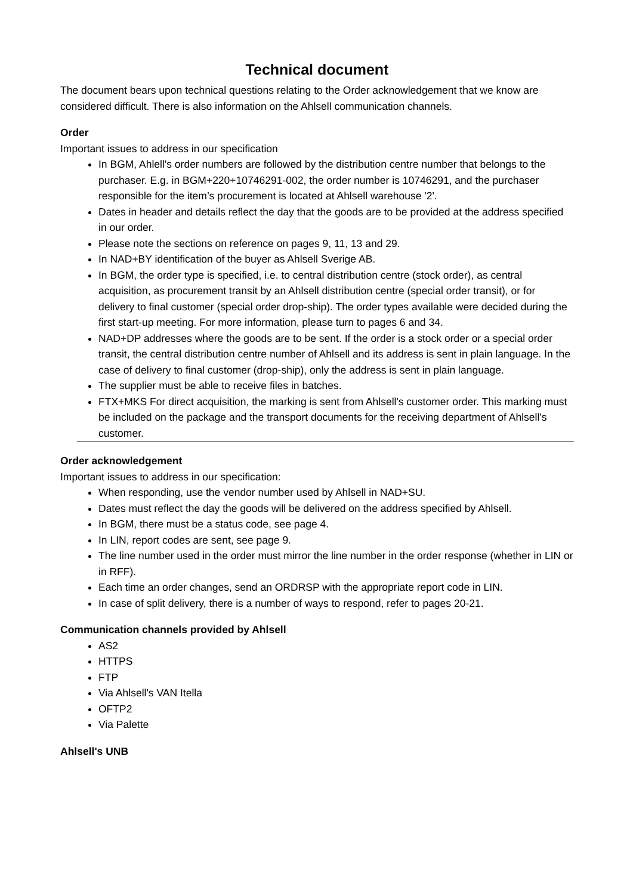Technical document
The document bears upon technical questions relating to the Order acknowledgement that we know are considered difficult. There is also information on the Ahlsell communication channels.
Order
Important issues to address in our specification
In BGM, Ahlell's order numbers are followed by the distribution centre number that belongs to the purchaser. E.g. in BGM+220+10746291-002, the order number is 10746291, and the purchaser responsible for the item’s procurement is located at Ahlsell warehouse '2'.
Dates in header and details reflect the day that the goods are to be provided at the address specified in our order.
Please note the sections on reference on pages 9, 11, 13 and 29.
In NAD+BY identification of the buyer as Ahlsell Sverige AB.
In BGM, the order type is specified, i.e. to central distribution centre (stock order), as central acquisition, as procurement transit by an Ahlsell distribution centre (special order transit), or for delivery to final customer (special order drop-ship). The order types available were decided during the first start-up meeting. For more information, please turn to pages 6 and 34.
NAD+DP addresses where the goods are to be sent. If the order is a stock order or a special order transit, the central distribution centre number of Ahlsell and its address is sent in plain language. In the case of delivery to final customer (drop-ship), only the address is sent in plain language.
The supplier must be able to receive files in batches.
FTX+MKS For direct acquisition, the marking is sent from Ahlsell's customer order. This marking must be included on the package and the transport documents for the receiving department of Ahlsell's customer.
Order acknowledgement
Important issues to address in our specification:
When responding, use the vendor number used by Ahlsell in NAD+SU.
Dates must reflect the day the goods will be delivered on the address specified by Ahlsell.
In BGM, there must be a status code, see page 4.
In LIN, report codes are sent, see page 9.
The line number used in the order must mirror the line number in the order response (whether in LIN or in RFF).
Each time an order changes, send an ORDRSP with the appropriate report code in LIN.
In case of split delivery, there is a number of ways to respond, refer to pages 20-21.
Communication channels provided by Ahlsell
AS2
HTTPS
FTP
Via Ahlsell's VAN Itella
OFTP2
Via Palette
Ahlsell's UNB